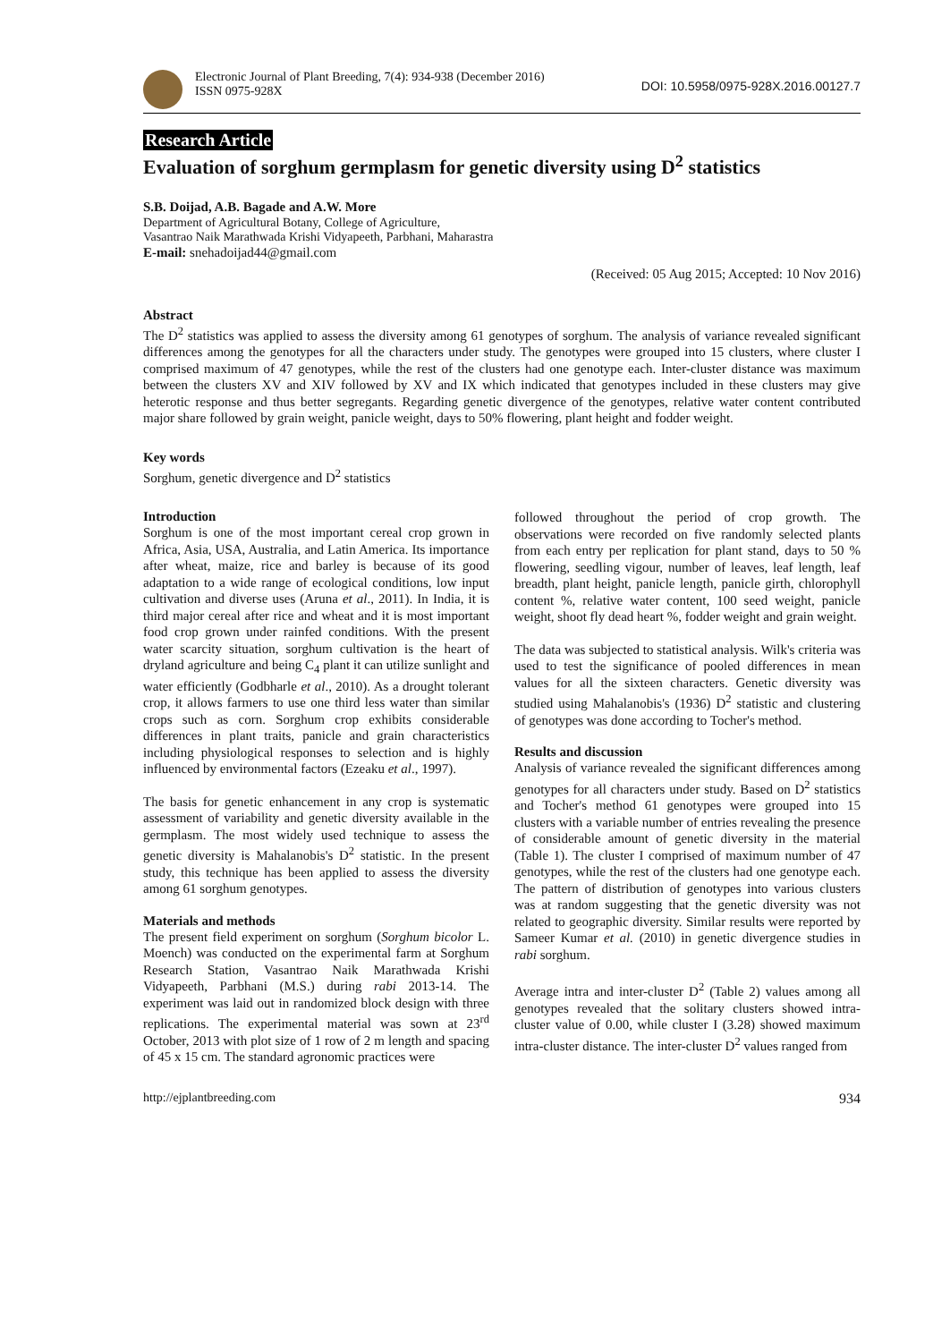Electronic Journal of Plant Breeding, 7(4): 934-938 (December 2016)
ISSN 0975-928X
DOI: 10.5958/0975-928X.2016.00127.7
Research Article
Evaluation of sorghum germplasm for genetic diversity using D<sup>2</sup> statistics
S.B. Doijad, A.B. Bagade and A.W. More
Department of Agricultural Botany, College of Agriculture,
Vasantrao Naik Marathwada Krishi Vidyapeeth, Parbhani, Maharastra
E-mail: snehadoijad44@gmail.com
(Received: 05 Aug 2015; Accepted: 10 Nov 2016)
Abstract
The D<sup>2</sup> statistics was applied to assess the diversity among 61 genotypes of sorghum. The analysis of variance revealed significant differences among the genotypes for all the characters under study. The genotypes were grouped into 15 clusters, where cluster I comprised maximum of 47 genotypes, while the rest of the clusters had one genotype each. Inter-cluster distance was maximum between the clusters XV and XIV followed by XV and IX which indicated that genotypes included in these clusters may give heterotic response and thus better segregants. Regarding genetic divergence of the genotypes, relative water content contributed major share followed by grain weight, panicle weight, days to 50% flowering, plant height and fodder weight.
Key words
Sorghum, genetic divergence and D<sup>2</sup> statistics
Introduction
Sorghum is one of the most important cereal crop grown in Africa, Asia, USA, Australia, and Latin America. Its importance after wheat, maize, rice and barley is because of its good adaptation to a wide range of ecological conditions, low input cultivation and diverse uses (Aruna et al., 2011). In India, it is third major cereal after rice and wheat and it is most important food crop grown under rainfed conditions. With the present water scarcity situation, sorghum cultivation is the heart of dryland agriculture and being C<sub>4</sub> plant it can utilize sunlight and water efficiently (Godbharle et al., 2010). As a drought tolerant crop, it allows farmers to use one third less water than similar crops such as corn. Sorghum crop exhibits considerable differences in plant traits, panicle and grain characteristics including physiological responses to selection and is highly influenced by environmental factors (Ezeaku et al., 1997).
The basis for genetic enhancement in any crop is systematic assessment of variability and genetic diversity available in the germplasm. The most widely used technique to assess the genetic diversity is Mahalanobis's D<sup>2</sup> statistic. In the present study, this technique has been applied to assess the diversity among 61 sorghum genotypes.
Materials and methods
The present field experiment on sorghum (Sorghum bicolor L. Moench) was conducted on the experimental farm at Sorghum Research Station, Vasantrao Naik Marathwada Krishi Vidyapeeth, Parbhani (M.S.) during rabi 2013-14. The experiment was laid out in randomized block design with three replications. The experimental material was sown at 23<sup>rd</sup> October, 2013 with plot size of 1 row of 2 m length and spacing of 45 x 15 cm. The standard agronomic practices were
followed throughout the period of crop growth. The observations were recorded on five randomly selected plants from each entry per replication for plant stand, days to 50 % flowering, seedling vigour, number of leaves, leaf length, leaf breadth, plant height, panicle length, panicle girth, chlorophyll content %, relative water content, 100 seed weight, panicle weight, shoot fly dead heart %, fodder weight and grain weight.
The data was subjected to statistical analysis. Wilk's criteria was used to test the significance of pooled differences in mean values for all the sixteen characters. Genetic diversity was studied using Mahalanobis's (1936) D<sup>2</sup> statistic and clustering of genotypes was done according to Tocher's method.
Results and discussion
Analysis of variance revealed the significant differences among genotypes for all characters under study. Based on D<sup>2</sup> statistics and Tocher's method 61 genotypes were grouped into 15 clusters with a variable number of entries revealing the presence of considerable amount of genetic diversity in the material (Table 1). The cluster I comprised of maximum number of 47 genotypes, while the rest of the clusters had one genotype each. The pattern of distribution of genotypes into various clusters was at random suggesting that the genetic diversity was not related to geographic diversity. Similar results were reported by Sameer Kumar et al. (2010) in genetic divergence studies in rabi sorghum.
Average intra and inter-cluster D<sup>2</sup> (Table 2) values among all genotypes revealed that the solitary clusters showed intra-cluster value of 0.00, while cluster I (3.28) showed maximum intra-cluster distance. The inter-cluster D<sup>2</sup> values ranged from
http://ejplantbreeding.com 934